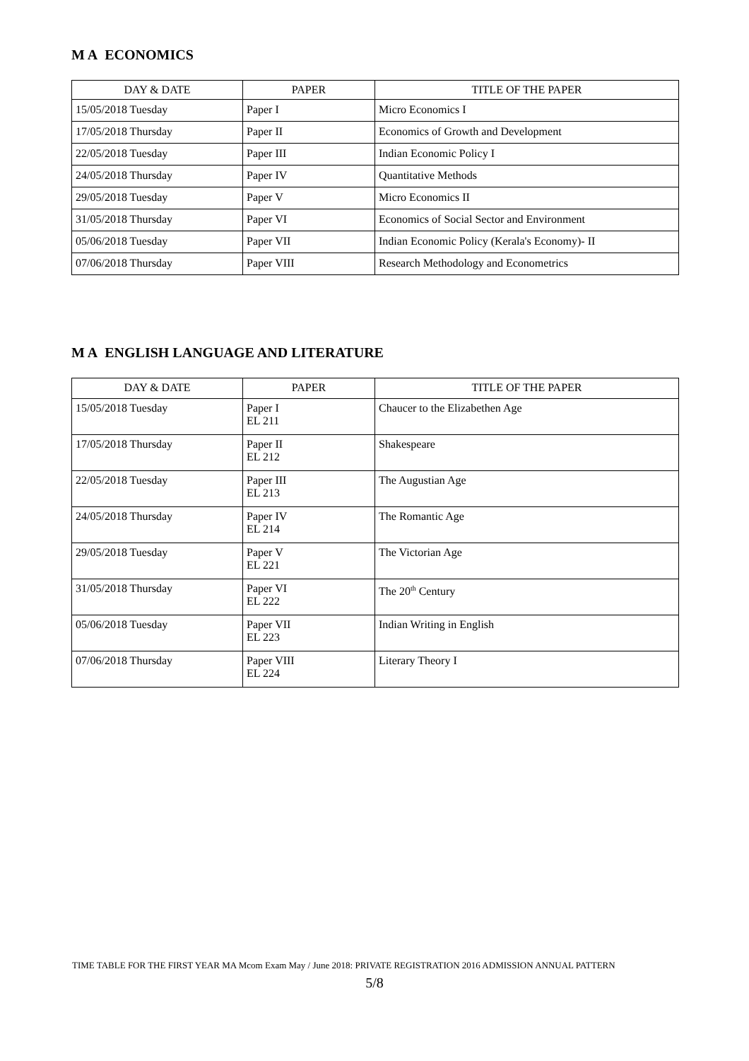M A ECONOMICS
| DAY & DATE | PAPER | TITLE OF THE PAPER |
| --- | --- | --- |
| 15/05/2018 Tuesday | Paper I | Micro Economics I |
| 17/05/2018 Thursday | Paper II | Economics of Growth and Development |
| 22/05/2018 Tuesday | Paper III | Indian Economic Policy I |
| 24/05/2018 Thursday | Paper IV | Quantitative Methods |
| 29/05/2018 Tuesday | Paper V | Micro Economics II |
| 31/05/2018 Thursday | Paper VI | Economics of Social Sector and Environment |
| 05/06/2018 Tuesday | Paper VII | Indian Economic Policy (Kerala's Economy)- II |
| 07/06/2018 Thursday | Paper VIII | Research Methodology and Econometrics |
M A ENGLISH LANGUAGE AND LITERATURE
| DAY & DATE | PAPER | TITLE OF THE PAPER |
| --- | --- | --- |
| 15/05/2018 Tuesday | Paper I EL 211 | Chaucer to the Elizabethen Age |
| 17/05/2018 Thursday | Paper II EL 212 | Shakespeare |
| 22/05/2018 Tuesday | Paper III EL 213 | The Augustian Age |
| 24/05/2018 Thursday | Paper IV EL 214 | The Romantic Age |
| 29/05/2018 Tuesday | Paper V EL 221 | The Victorian Age |
| 31/05/2018 Thursday | Paper VI EL 222 | The 20<sup>th</sup> Century |
| 05/06/2018 Tuesday | Paper VII EL 223 | Indian Writing in English |
| 07/06/2018 Thursday | Paper VIII EL 224 | Literary Theory I |
TIME TABLE FOR THE FIRST YEAR MA Mcom Exam May / June 2018: PRIVATE REGISTRATION 2016 ADMISSION ANNUAL PATTERN
5/8